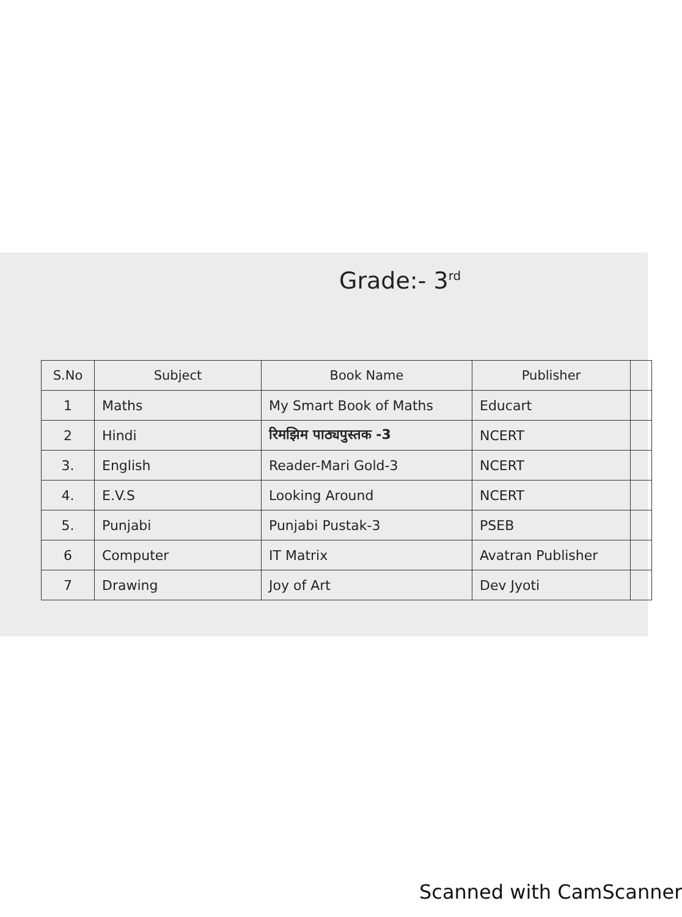Grade:- 3<sup>rd</sup>
| S.No | Subject | Book Name | Publisher | |
| --- | --- | --- | --- | --- |
| 1 | Maths | My Smart Book of Maths | Educart | |
| 2 | Hindi | रिमझिम पाठ्यपुस्तक -3 | NCERT | |
| 3. | English | Reader-Mari Gold-3 | NCERT | |
| 4. | E.V.S | Looking Around | NCERT | |
| 5. | Punjabi | Punjabi Pustak-3 | PSEB | |
| 6 | Computer | IT Matrix | Avatran Publisher | |
| 7 | Drawing | Joy of Art | Dev Jyoti | |
Scanned with CamScanner